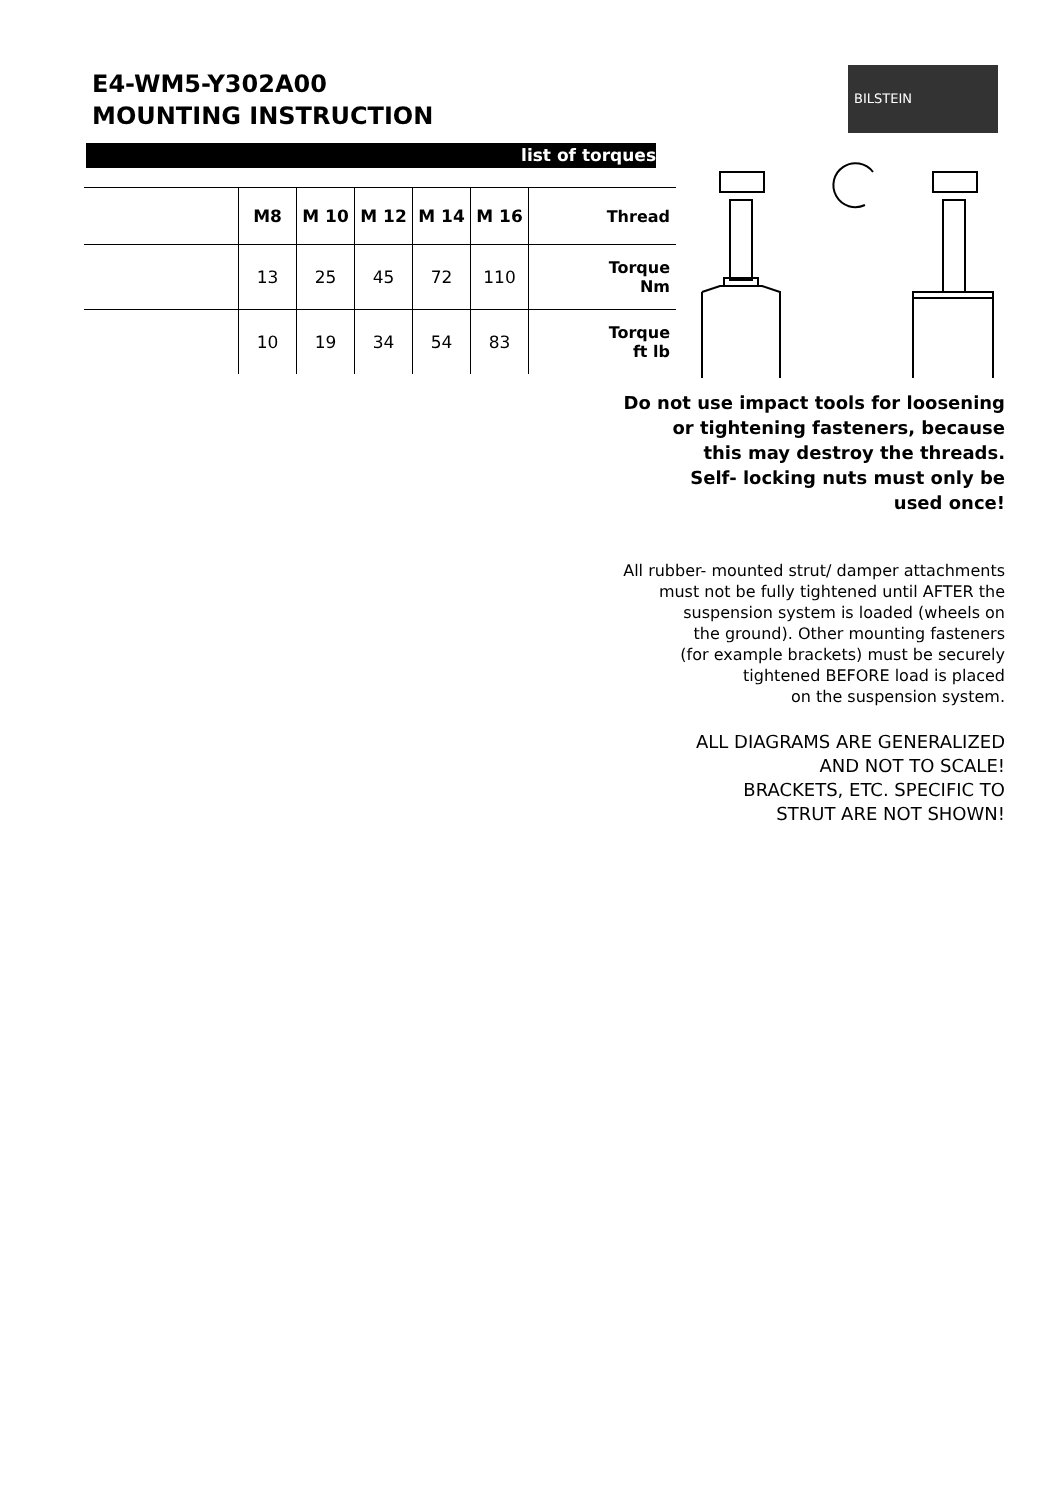E4-WM5-Y302A00
MOUNTING INSTRUCTION
BILSTEIN
list of torques
| | M8 | M 10 | M 12 | M 14 | M 16 | Thread |
| --- | --- | --- | --- | --- | --- | --- |
| | 13 | 25 | 45 | 72 | 110 | Torque Nm |
| | 10 | 19 | 34 | 54 | 83 | Torque ft lb |
Do not use impact tools for loosening
or tightening fasteners, because
this may destroy the threads.
Self- locking nuts must only be
used once!
All rubber- mounted strut/ damper attachments
must not be fully tightened until AFTER the
suspension system is loaded (wheels on
the ground). Other mounting fasteners
(for example brackets) must be securely
tightened BEFORE load is placed
on the suspension system.
ALL DIAGRAMS ARE GENERALIZED
AND NOT TO SCALE!
BRACKETS, ETC. SPECIFIC TO
STRUT ARE NOT SHOWN!